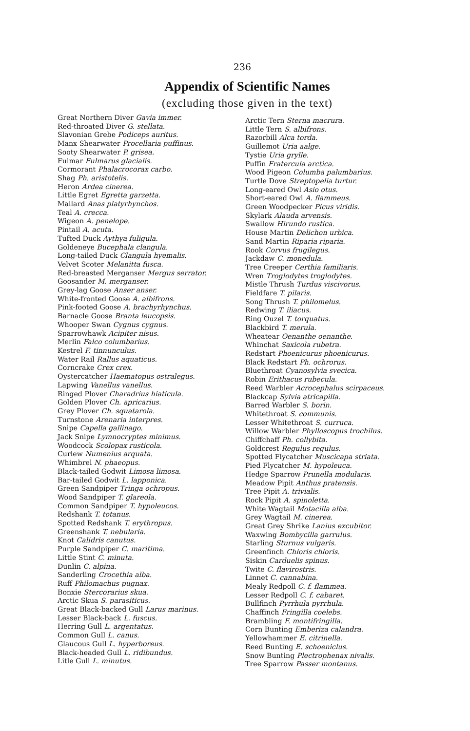236
Appendix of Scientific Names
(excluding those given in the text)
Great Northern Diver Gavia immer.
Red-throated Diver G. stellata.
Slavonian Grebe Podiceps auritus.
Manx Shearwater Procellaria puffinus.
Sooty Shearwater P. grisea.
Fulmar Fulmarus glacialis.
Cormorant Phalacrocorax carbo.
Shag Ph. aristotelis.
Heron Ardea cinerea.
Little Egret Egretta garzetta.
Mallard Anas platyrhynchos.
Teal A. crecca.
Wigeon A. penelope.
Pintail A. acuta.
Tufted Duck Aythya fuligula.
Goldeneye Bucephala clangula.
Long-tailed Duck Clangula hyemalis.
Velvet Scoter Melanitta fusca.
Red-breasted Merganser Mergus serrator.
Goosander M. merganser.
Grey-lag Goose Anser anser.
White-fronted Goose A. albifrons.
Pink-footed Goose A. brachyrhynchus.
Barnacle Goose Branta leucopsis.
Whooper Swan Cygnus cygnus.
Sparrowhawk Acipiter nisus.
Merlin Falco columbarius.
Kestrel F. tinnunculus.
Water Rail Rallus aquaticus.
Corncrake Crex crex.
Oystercatcher Haematopus ostralegus.
Lapwing Vanellus vanellus.
Ringed Plover Charadrius hiaticula.
Golden Plover Ch. apricarius.
Grey Plover Ch. squatarola.
Turnstone Arenaria interpres.
Snipe Capella gallinago.
Jack Snipe Lymnocryptes minimus.
Woodcock Scolopax rusticola.
Curlew Numenius arquata.
Whimbrel N. phaeopus.
Black-tailed Godwit Limosa limosa.
Bar-tailed Godwit L. lapponica.
Green Sandpiper Tringa ochropus.
Wood Sandpiper T. glareola.
Common Sandpiper T. hypoleucos.
Redshank T. totanus.
Spotted Redshank T. erythropus.
Greenshank T. nebularia.
Knot Calidris canutus.
Purple Sandpiper C. maritima.
Little Stint C. minuta.
Dunlin C. alpina.
Sanderling Crocethia alba.
Ruff Philomachus pugnax.
Bonxie Stercorarius skua.
Arctic Skua S. parasiticus.
Great Black-backed Gull Larus marinus.
Lesser Black-back L. fuscus.
Herring Gull L. argentatus.
Common Gull L. canus.
Glaucous Gull L. hyperboreus.
Black-headed Gull L. ridibundus.
Litle Gull L. minutus.
Arctic Tern Sterna macrura.
Little Tern S. albifrons.
Razorbill Alca torda.
Guillemot Uria aalge.
Tystie Uria grylle.
Puffin Fratercula arctica.
Wood Pigeon Columba palumbarius.
Turtle Dove Streptopelia turtur.
Long-eared Owl Asio otus.
Short-eared Owl A. flammeus.
Green Woodpecker Picus viridis.
Skylark Alauda arvensis.
Swallow Hirundo rustica.
House Martin Delichon urbica.
Sand Martin Riparia riparia.
Rook Corvus frugilegus.
Jackdaw C. monedula.
Tree Creeper Certhia familiaris.
Wren Troglodytes troglodytes.
Mistle Thrush Turdus viscivorus.
Fieldfare T. pilaris.
Song Thrush T. philomelus.
Redwing T. iliacus.
Ring Ouzel T. torquatus.
Blackbird T. merula.
Wheatear Oenanthe oenanthe.
Whinchat Saxicola rubetra.
Redstart Phoenicurus phoenicurus.
Black Redstart Ph. ochrorus.
Bluethroat Cyanosylvia svecica.
Robin Erithacus rubecula.
Reed Warbler Acrocephalus scirpaceus.
Blackcap Sylvia atricapilla.
Barred Warbler S. borin.
Whitethroat S. communis.
Lesser Whitethroat S. curruca.
Willow Warbler Phylloscopus trochilus.
Chiffchaff Ph. collybita.
Goldcrest Regulus regulus.
Spotted Flycatcher Muscicapa striata.
Pied Flycatcher M. hypoleuca.
Hedge Sparrow Prunella modularis.
Meadow Pipit Anthus pratensis.
Tree Pipit A. trivialis.
Rock Pipit A. spinoletta.
White Wagtail Motacilla alba.
Grey Wagtail M. cinerea.
Great Grey Shrike Lanius excubitor.
Waxwing Bombycilla garrulus.
Starling Sturnus vulgaris.
Greenfinch Chloris chloris.
Siskin Carduelis spinus.
Twite C. flavirostris.
Linnet C. cannabina.
Mealy Redpoll C. f. flammea.
Lesser Redpoll C. f. cabaret.
Bullfinch Pyrrhula pyrrhula.
Chaffinch Fringilla coelebs.
Brambling F. montifringilla.
Corn Bunting Emberiza calandra.
Yellowhammer E. citrinella.
Reed Bunting E. schoeniclus.
Snow Bunting Plectrophenax nivalis.
Tree Sparrow Passer montanus.